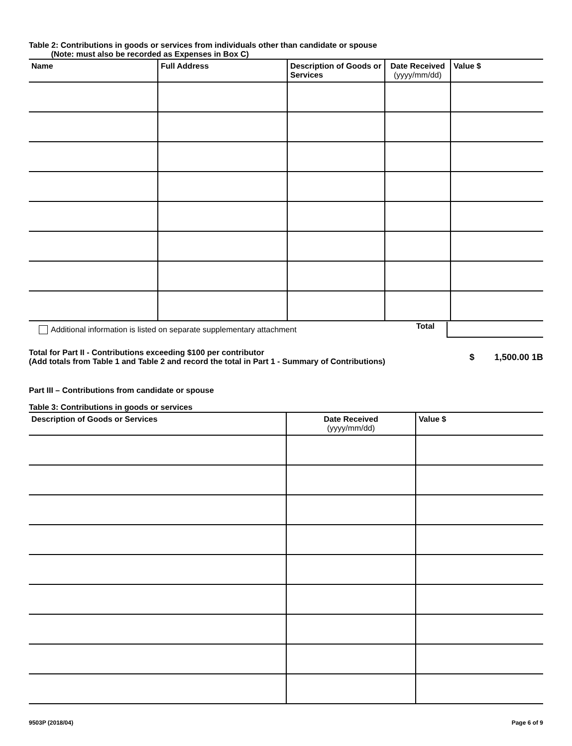Table 2: Contributions in goods or services from individuals other than candidate or spouse
(Note: must also be recorded as Expenses in Box C)
| Name | Full Address | Description of Goods or Services | Date Received (yyyy/mm/dd) | Value $ |
| --- | --- | --- | --- | --- |
Additional information is listed on separate supplementary attachment Total
Total for Part II - Contributions exceeding $100 per contributor
(Add totals from Table 1 and Table 2 and record the total in Part 1 - Summary of Contributions) $ 1,500.00 1B
Part III – Contributions from candidate or spouse
Table 3: Contributions in goods or services
| Description of Goods or Services | Date Received (yyyy/mm/dd) | Value $ |
| --- | --- | --- |
9503P (2018/04) Page 6 of 9